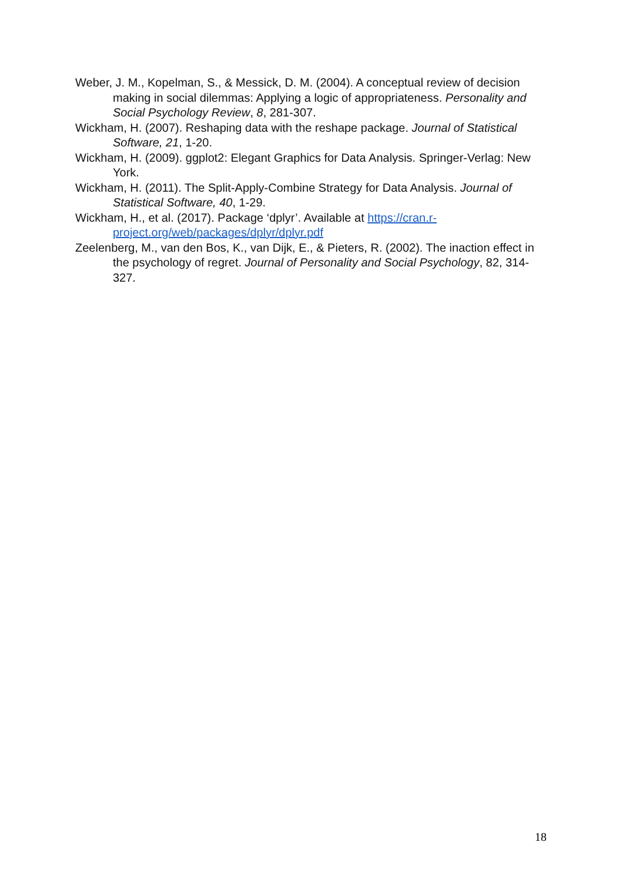Weber, J. M., Kopelman, S., & Messick, D. M. (2004). A conceptual review of decision making in social dilemmas: Applying a logic of appropriateness. Personality and Social Psychology Review, 8, 281-307.
Wickham, H. (2007). Reshaping data with the reshape package. Journal of Statistical Software, 21, 1-20.
Wickham, H. (2009). ggplot2: Elegant Graphics for Data Analysis. Springer-Verlag: New York.
Wickham, H. (2011). The Split-Apply-Combine Strategy for Data Analysis. Journal of Statistical Software, 40, 1-29.
Wickham, H., et al. (2017). Package ‘dplyr’. Available at https://cran.r-project.org/web/packages/dplyr/dplyr.pdf
Zeelenberg, M., van den Bos, K., van Dijk, E., & Pieters, R. (2002). The inaction effect in the psychology of regret. Journal of Personality and Social Psychology, 82, 314-327.
18